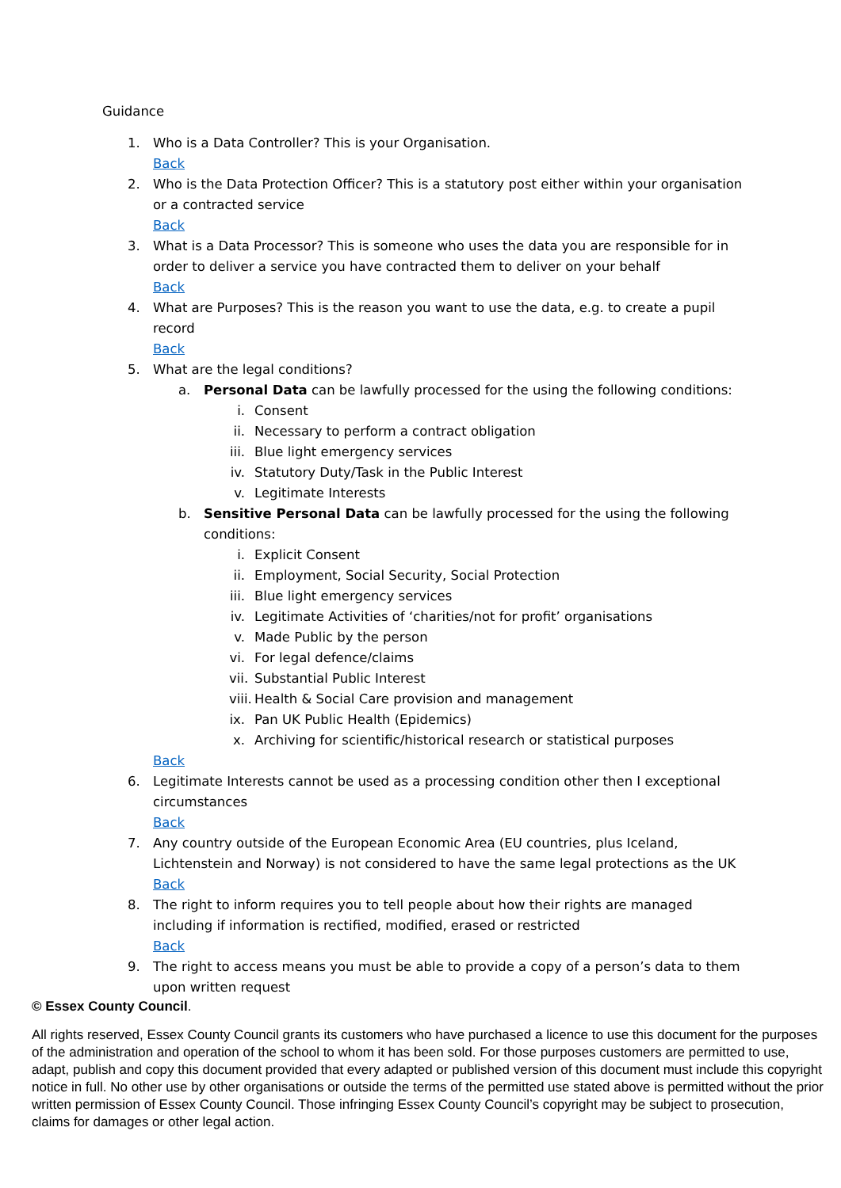Guidance
1. Who is a Data Controller? This is your Organisation.
Back
2. Who is the Data Protection Officer? This is a statutory post either within your organisation or a contracted service
Back
3. What is a Data Processor? This is someone who uses the data you are responsible for in order to deliver a service you have contracted them to deliver on your behalf
Back
4. What are Purposes? This is the reason you want to use the data, e.g. to create a pupil record
Back
5. What are the legal conditions?
a. Personal Data can be lawfully processed for the using the following conditions:
i. Consent
ii. Necessary to perform a contract obligation
iii. Blue light emergency services
iv. Statutory Duty/Task in the Public Interest
v. Legitimate Interests
b. Sensitive Personal Data can be lawfully processed for the using the following conditions:
i. Explicit Consent
ii. Employment, Social Security, Social Protection
iii. Blue light emergency services
iv. Legitimate Activities of ‘charities/not for profit’ organisations
v. Made Public by the person
vi. For legal defence/claims
vii. Substantial Public Interest
viii. Health & Social Care provision and management
ix. Pan UK Public Health (Epidemics)
x. Archiving for scientific/historical research or statistical purposes
Back
6. Legitimate Interests cannot be used as a processing condition other then I exceptional circumstances
Back
7. Any country outside of the European Economic Area (EU countries, plus Iceland, Lichtenstein and Norway) is not considered to have the same legal protections as the UK
Back
8. The right to inform requires you to tell people about how their rights are managed including if information is rectified, modified, erased or restricted
Back
9. The right to access means you must be able to provide a copy of a person’s data to them upon written request
© Essex County Council.
All rights reserved, Essex County Council grants its customers who have purchased a licence to use this document for the purposes of the administration and operation of the school to whom it has been sold. For those purposes customers are permitted to use, adapt, publish and copy this document provided that every adapted or published version of this document must include this copyright notice in full. No other use by other organisations or outside the terms of the permitted use stated above is permitted without the prior written permission of Essex County Council. Those infringing Essex County Council’s copyright may be subject to prosecution, claims for damages or other legal action.